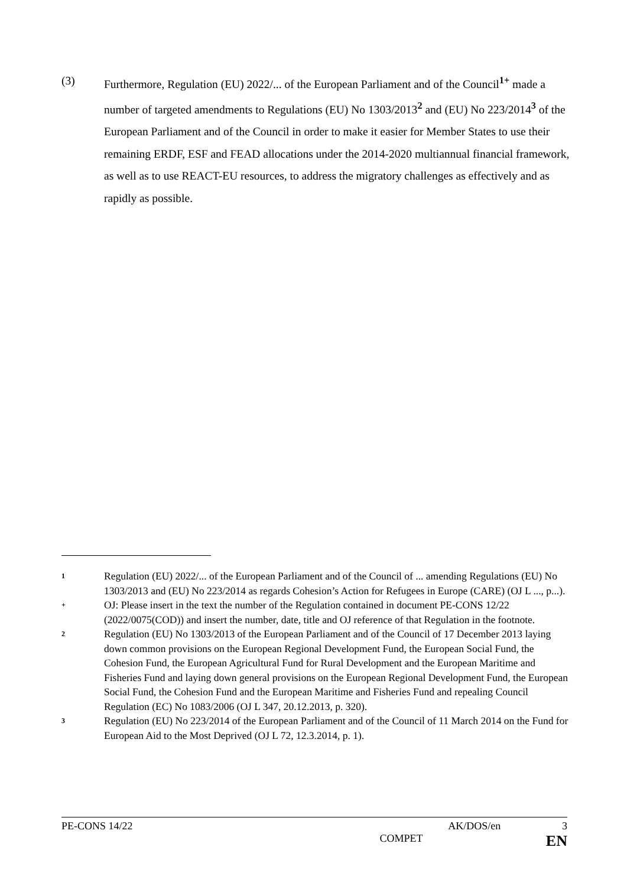(3) Furthermore, Regulation (EU) 2022/... of the European Parliament and of the Council<sup>1+</sup> made a number of targeted amendments to Regulations (EU) No 1303/2013<sup>2</sup> and (EU) No 223/2014<sup>3</sup> of the European Parliament and of the Council in order to make it easier for Member States to use their remaining ERDF, ESF and FEAD allocations under the 2014-2020 multiannual financial framework, as well as to use REACT-EU resources, to address the migratory challenges as effectively and as rapidly as possible.
1 Regulation (EU) 2022/... of the European Parliament and of the Council of ... amending Regulations (EU) No 1303/2013 and (EU) No 223/2014 as regards Cohesion’s Action for Refugees in Europe (CARE) (OJ L ..., p...).
+ OJ: Please insert in the text the number of the Regulation contained in document PE-CONS 12/22 (2022/0075(COD)) and insert the number, date, title and OJ reference of that Regulation in the footnote.
2 Regulation (EU) No 1303/2013 of the European Parliament and of the Council of 17 December 2013 laying down common provisions on the European Regional Development Fund, the European Social Fund, the Cohesion Fund, the European Agricultural Fund for Rural Development and the European Maritime and Fisheries Fund and laying down general provisions on the European Regional Development Fund, the European Social Fund, the Cohesion Fund and the European Maritime and Fisheries Fund and repealing Council Regulation (EC) No 1083/2006 (OJ L 347, 20.12.2013, p. 320).
3 Regulation (EU) No 223/2014 of the European Parliament and of the Council of 11 March 2014 on the Fund for European Aid to the Most Deprived (OJ L 72, 12.3.2014, p. 1).
PE-CONS 14/22 AK/DOS/en 3
COMPET EN